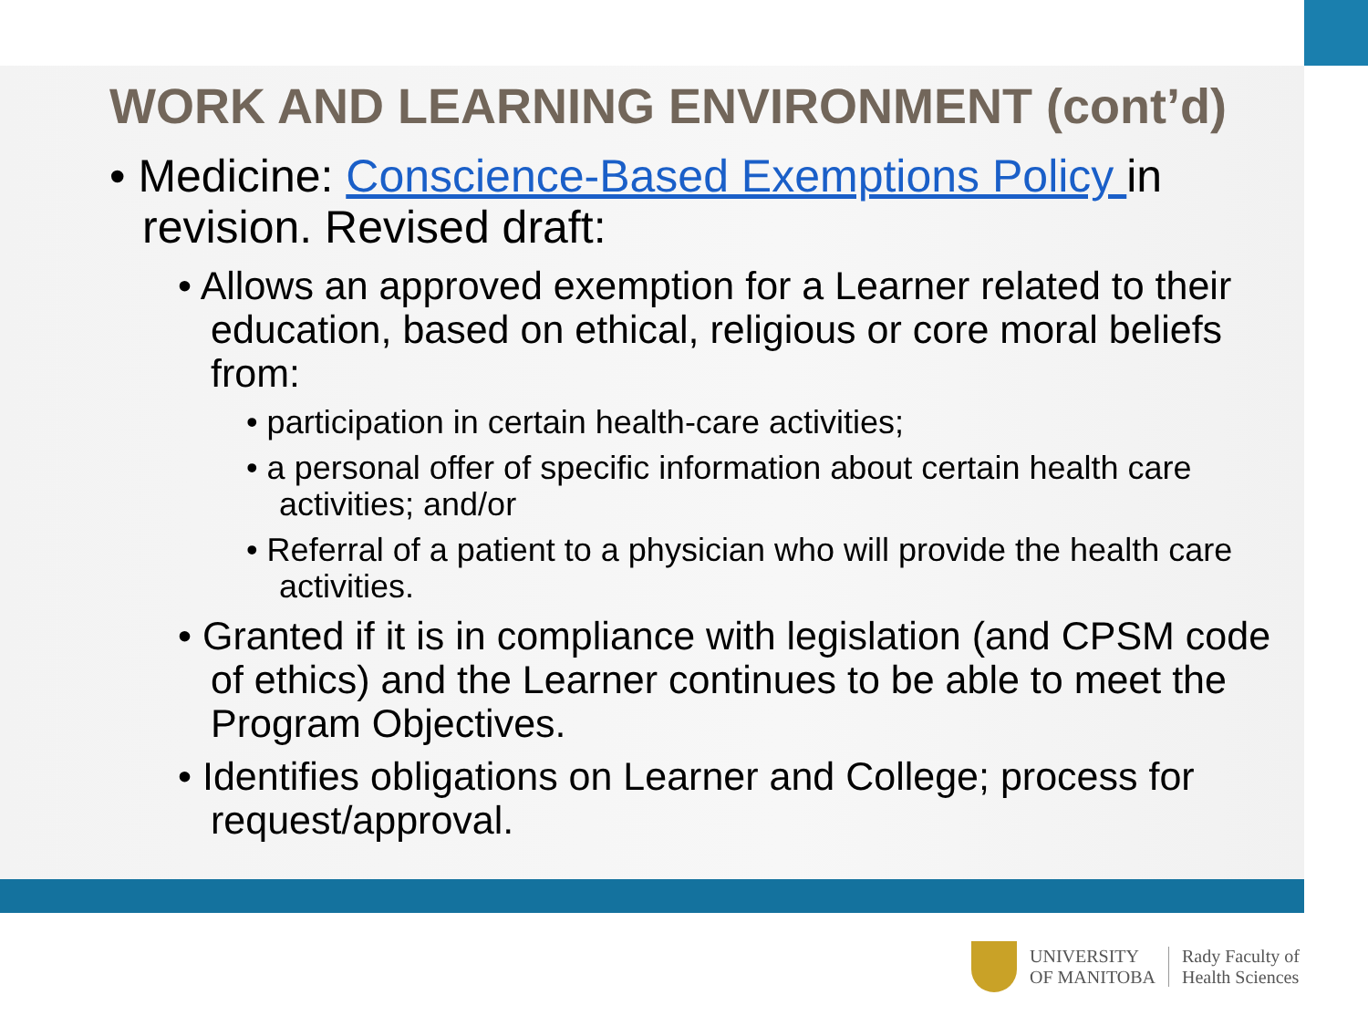WORK AND LEARNING ENVIRONMENT (cont’d)
• Medicine: Conscience-Based Exemptions Policy in revision. Revised draft:
• Allows an approved exemption for a Learner related to their education, based on ethical, religious or core moral beliefs from:
• participation in certain health-care activities;
• a personal offer of specific information about certain health care activities; and/or
• Referral of a patient to a physician who will provide the health care activities.
• Granted if it is in compliance with legislation (and CPSM code of ethics) and the Learner continues to be able to meet the Program Objectives.
• Identifies obligations on Learner and College; process for request/approval.
UNIVERSITY
OF MANITOBA
Rady Faculty of
Health Sciences